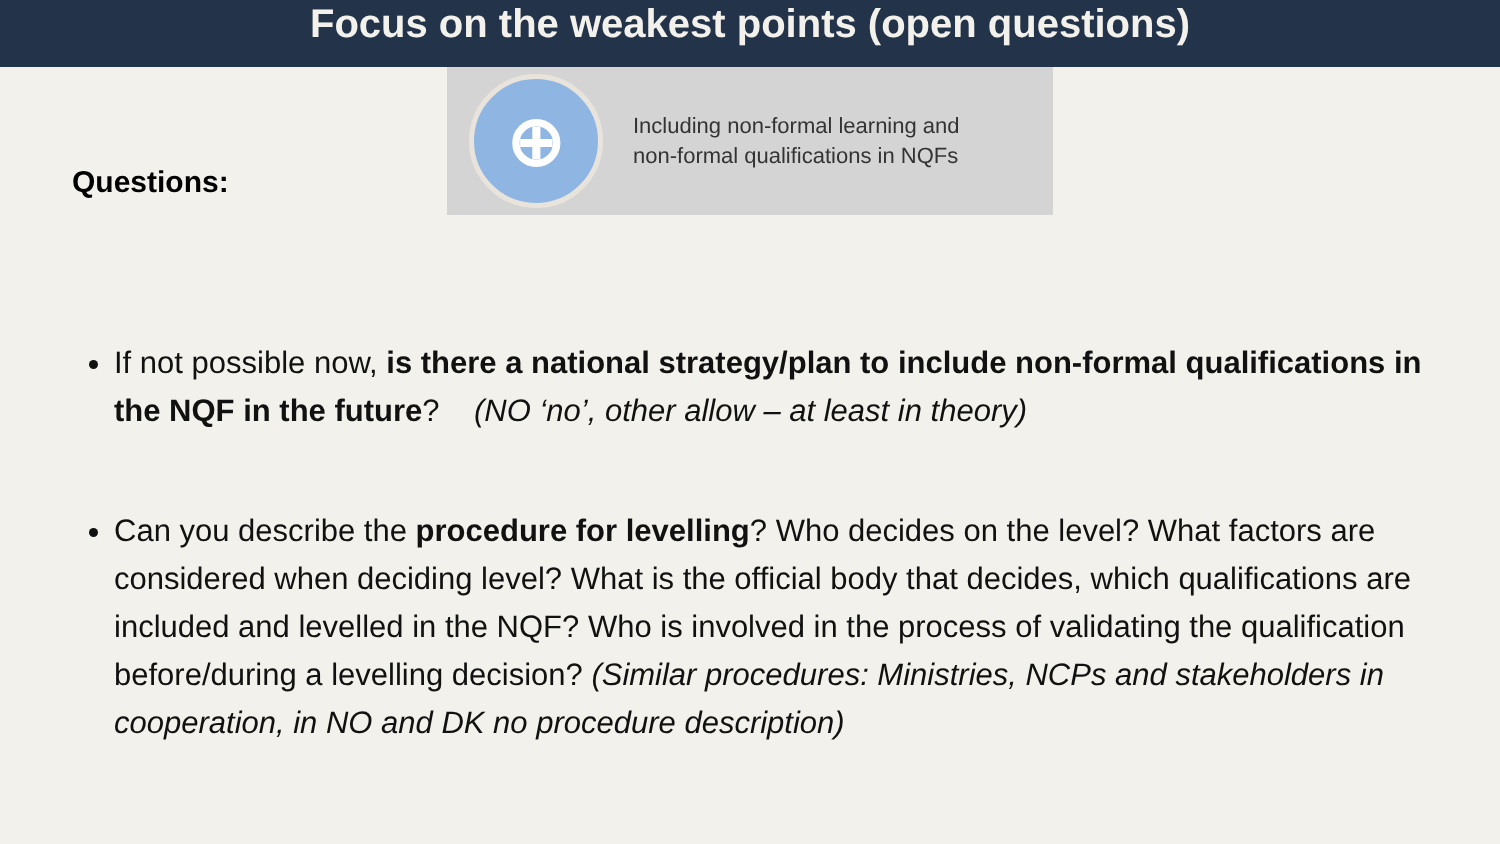Focus on the weakest points (open questions)
Questions:
⊕
Including non-formal learning and
non-formal qualifications in NQFs
If not possible now, is there a national strategy/plan to include non-formal qualifications in the NQF in the future? (NO ‘no’, other allow – at least in theory)
Can you describe the procedure for levelling? Who decides on the level? What factors are considered when deciding level? What is the official body that decides, which qualifications are included and levelled in the NQF? Who is involved in the process of validating the qualification before/during a levelling decision? (Similar procedures: Ministries, NCPs and stakeholders in cooperation, in NO and DK no procedure description)